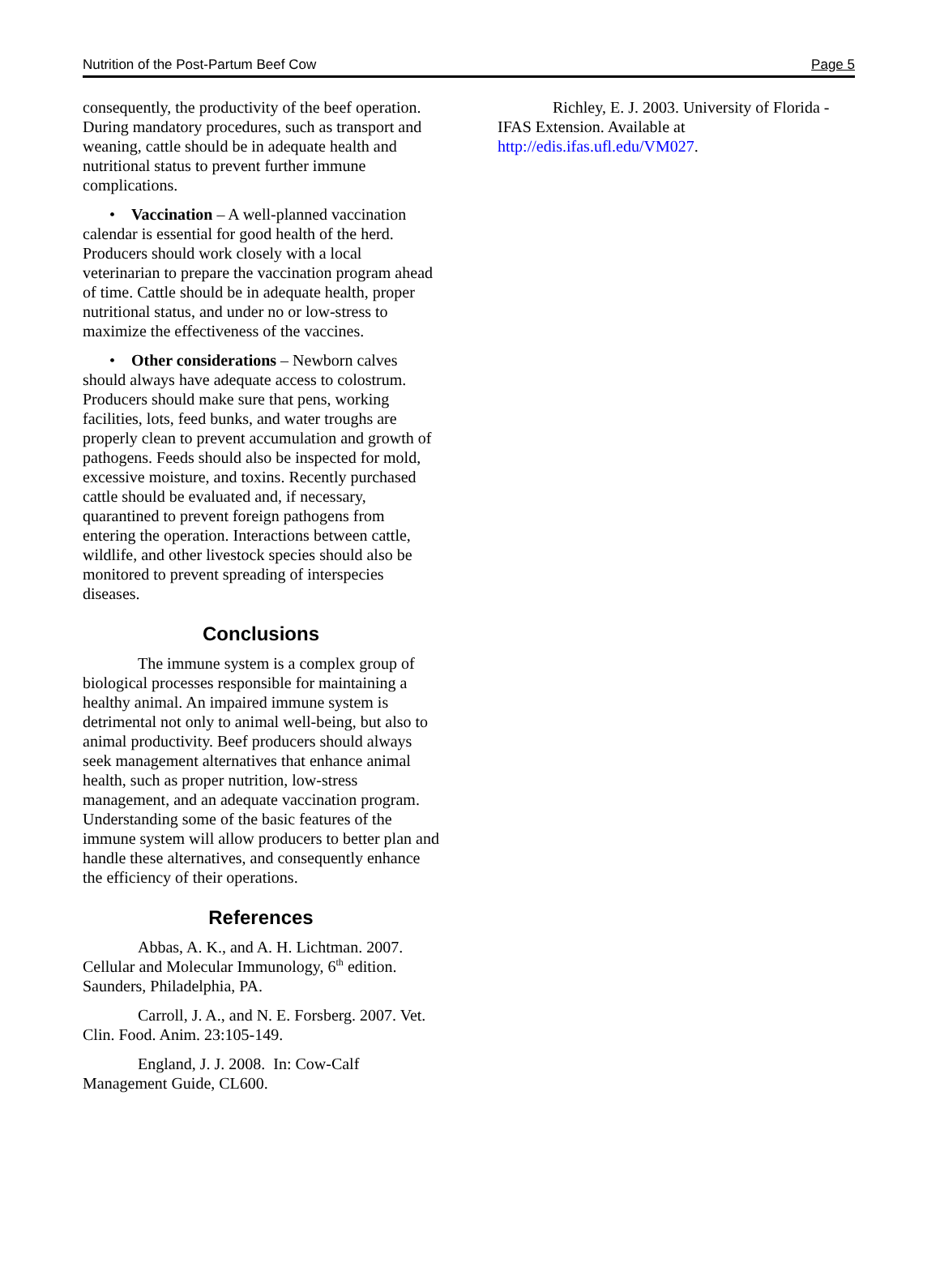Nutrition of the Post-Partum Beef Cow Page 5
consequently, the productivity of the beef operation. During mandatory procedures, such as transport and weaning, cattle should be in adequate health and nutritional status to prevent further immune complications.
• Vaccination – A well-planned vaccination calendar is essential for good health of the herd. Producers should work closely with a local veterinarian to prepare the vaccination program ahead of time. Cattle should be in adequate health, proper nutritional status, and under no or low-stress to maximize the effectiveness of the vaccines.
• Other considerations – Newborn calves should always have adequate access to colostrum. Producers should make sure that pens, working facilities, lots, feed bunks, and water troughs are properly clean to prevent accumulation and growth of pathogens. Feeds should also be inspected for mold, excessive moisture, and toxins. Recently purchased cattle should be evaluated and, if necessary, quarantined to prevent foreign pathogens from entering the operation. Interactions between cattle, wildlife, and other livestock species should also be monitored to prevent spreading of interspecies diseases.
Conclusions
The immune system is a complex group of biological processes responsible for maintaining a healthy animal. An impaired immune system is detrimental not only to animal well-being, but also to animal productivity. Beef producers should always seek management alternatives that enhance animal health, such as proper nutrition, low-stress management, and an adequate vaccination program. Understanding some of the basic features of the immune system will allow producers to better plan and handle these alternatives, and consequently enhance the efficiency of their operations.
References
Abbas, A. K., and A. H. Lichtman. 2007. Cellular and Molecular Immunology, 6<sup>th</sup> edition. Saunders, Philadelphia, PA.
Carroll, J. A., and N. E. Forsberg. 2007. Vet. Clin. Food. Anim. 23:105-149.
England, J. J. 2008. In: Cow-Calf Management Guide, CL600.
Richley, E. J. 2003. University of Florida - IFAS Extension. Available at http://edis.ifas.ufl.edu/VM027.